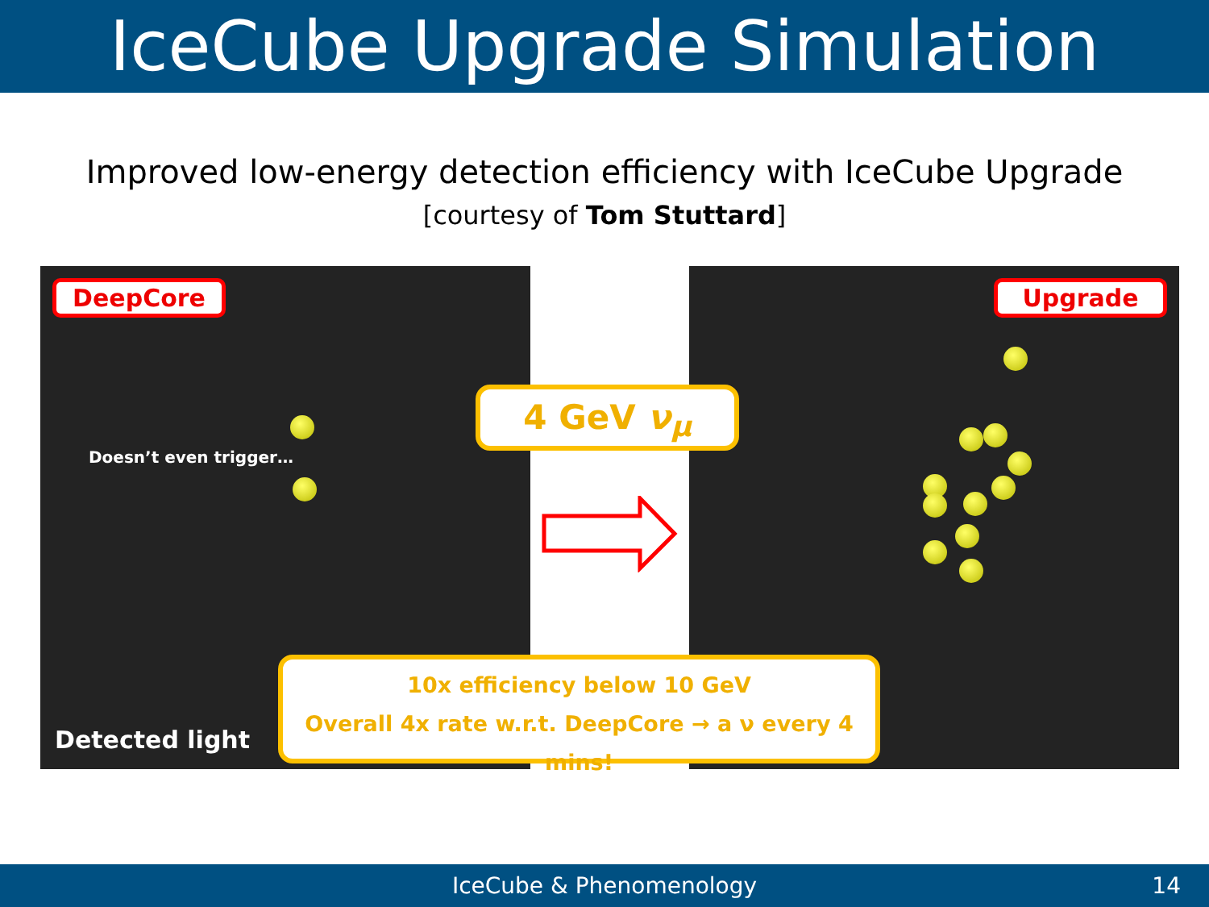IceCube Upgrade Simulation
Improved low-energy detection efficiency with IceCube Upgrade
[courtesy of Tom Stuttard]
DeepCore
Doesn’t even trigger…
Detected light
Upgrade
4 GeV ν<sub>μ</sub>
10x efficiency below 10 GeV
Overall 4x rate w.r.t. DeepCore → a ν every 4 mins!
IceCube & Phenomenology 14